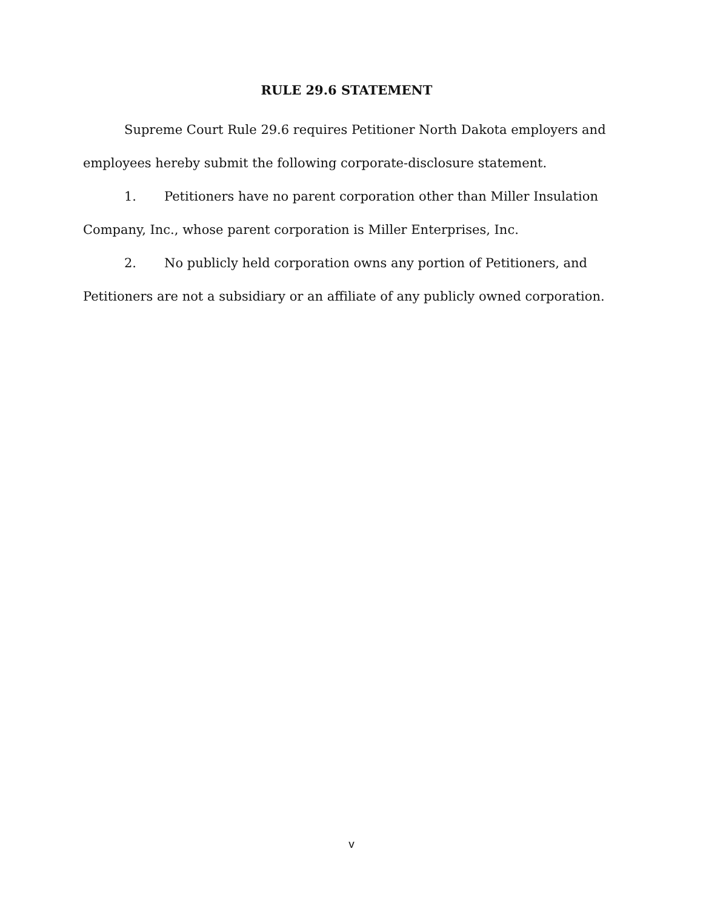RULE 29.6 STATEMENT
Supreme Court Rule 29.6 requires Petitioner North Dakota employers and employees hereby submit the following corporate-disclosure statement.
1. Petitioners have no parent corporation other than Miller Insulation Company, Inc., whose parent corporation is Miller Enterprises, Inc.
2. No publicly held corporation owns any portion of Petitioners, and Petitioners are not a subsidiary or an affiliate of any publicly owned corporation.
v